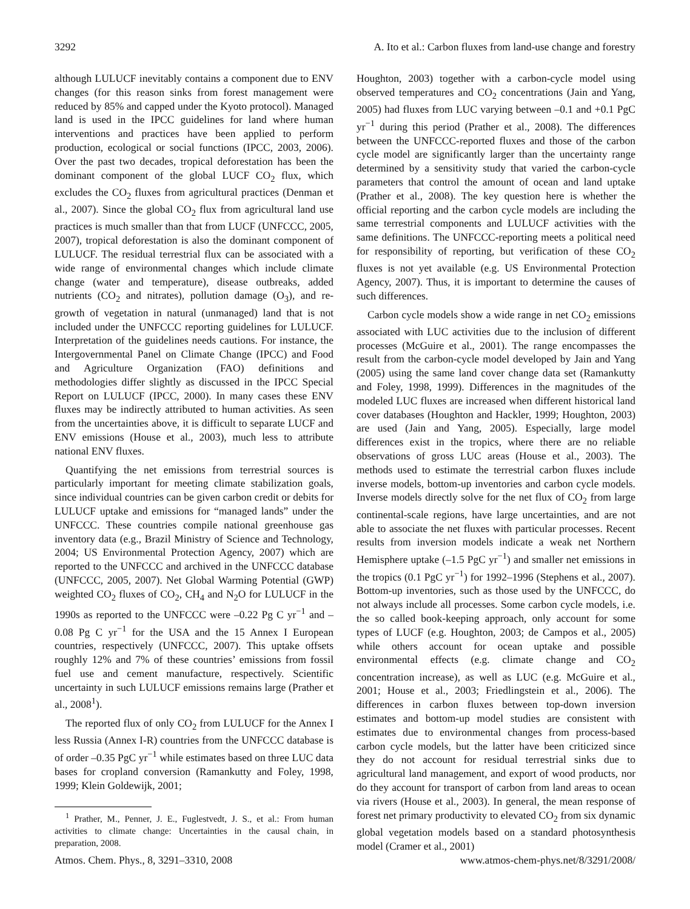3292 A. Ito et al.: Carbon fluxes from land-use change and forestry
although LULUCF inevitably contains a component due to ENV changes (for this reason sinks from forest management were reduced by 85% and capped under the Kyoto protocol). Managed land is used in the IPCC guidelines for land where human interventions and practices have been applied to perform production, ecological or social functions (IPCC, 2003, 2006). Over the past two decades, tropical deforestation has been the dominant component of the global LUCF CO<sub>2</sub> flux, which excludes the CO<sub>2</sub> fluxes from agricultural practices (Denman et al., 2007). Since the global CO<sub>2</sub> flux from agricultural land use practices is much smaller than that from LUCF (UNFCCC, 2005, 2007), tropical deforestation is also the dominant component of LULUCF. The residual terrestrial flux can be associated with a wide range of environmental changes which include climate change (water and temperature), disease outbreaks, added nutrients (CO<sub>2</sub> and nitrates), pollution damage (O<sub>3</sub>), and re-growth of vegetation in natural (unmanaged) land that is not included under the UNFCCC reporting guidelines for LULUCF. Interpretation of the guidelines needs cautions. For instance, the Intergovernmental Panel on Climate Change (IPCC) and Food and Agriculture Organization (FAO) definitions and methodologies differ slightly as discussed in the IPCC Special Report on LULUCF (IPCC, 2000). In many cases these ENV fluxes may be indirectly attributed to human activities. As seen from the uncertainties above, it is difficult to separate LUCF and ENV emissions (House et al., 2003), much less to attribute national ENV fluxes.
Quantifying the net emissions from terrestrial sources is particularly important for meeting climate stabilization goals, since individual countries can be given carbon credit or debits for LULUCF uptake and emissions for “managed lands” under the UNFCCC. These countries compile national greenhouse gas inventory data (e.g., Brazil Ministry of Science and Technology, 2004; US Environmental Protection Agency, 2007) which are reported to the UNFCCC and archived in the UNFCCC database (UNFCCC, 2005, 2007). Net Global Warming Potential (GWP) weighted CO<sub>2</sub> fluxes of CO<sub>2</sub>, CH<sub>4</sub> and N<sub>2</sub>O for LULUCF in the 1990s as reported to the UNFCCC were –0.22 Pg C yr<sup>−1</sup> and –0.08 Pg C yr<sup>−1</sup> for the USA and the 15 Annex I European countries, respectively (UNFCCC, 2007). This uptake offsets roughly 12% and 7% of these countries’ emissions from fossil fuel use and cement manufacture, respectively. Scientific uncertainty in such LULUCF emissions remains large (Prather et al., 2008<sup>1</sup>).
The reported flux of only CO<sub>2</sub> from LULUCF for the Annex I less Russia (Annex I-R) countries from the UNFCCC database is of order –0.35 PgC yr<sup>−1</sup> while estimates based on three LUC data bases for cropland conversion (Ramankutty and Foley, 1998, 1999; Klein Goldewijk, 2001;
<sup>1</sup> Prather, M., Penner, J. E., Fuglestvedt, J. S., et al.: From human activities to climate change: Uncertainties in the causal chain, in preparation, 2008.
Houghton, 2003) together with a carbon-cycle model using observed temperatures and CO<sub>2</sub> concentrations (Jain and Yang, 2005) had fluxes from LUC varying between –0.1 and +0.1 PgC yr<sup>−1</sup> during this period (Prather et al., 2008). The differences between the UNFCCC-reported fluxes and those of the carbon cycle model are significantly larger than the uncertainty range determined by a sensitivity study that varied the carbon-cycle parameters that control the amount of ocean and land uptake (Prather et al., 2008). The key question here is whether the official reporting and the carbon cycle models are including the same terrestrial components and LULUCF activities with the same definitions. The UNFCCC-reporting meets a political need for responsibility of reporting, but verification of these CO<sub>2</sub> fluxes is not yet available (e.g. US Environmental Protection Agency, 2007). Thus, it is important to determine the causes of such differences.
Carbon cycle models show a wide range in net CO<sub>2</sub> emissions associated with LUC activities due to the inclusion of different processes (McGuire et al., 2001). The range encompasses the result from the carbon-cycle model developed by Jain and Yang (2005) using the same land cover change data set (Ramankutty and Foley, 1998, 1999). Differences in the magnitudes of the modeled LUC fluxes are increased when different historical land cover databases (Houghton and Hackler, 1999; Houghton, 2003) are used (Jain and Yang, 2005). Especially, large model differences exist in the tropics, where there are no reliable observations of gross LUC areas (House et al., 2003). The methods used to estimate the terrestrial carbon fluxes include inverse models, bottom-up inventories and carbon cycle models. Inverse models directly solve for the net flux of CO<sub>2</sub> from large continental-scale regions, have large uncertainties, and are not able to associate the net fluxes with particular processes. Recent results from inversion models indicate a weak net Northern Hemisphere uptake (–1.5 PgC yr<sup>−1</sup>) and smaller net emissions in the tropics (0.1 PgC yr<sup>−1</sup>) for 1992–1996 (Stephens et al., 2007). Bottom-up inventories, such as those used by the UNFCCC, do not always include all processes. Some carbon cycle models, i.e. the so called book-keeping approach, only account for some types of LUCF (e.g. Houghton, 2003; de Campos et al., 2005) while others account for ocean uptake and possible environmental effects (e.g. climate change and CO<sub>2</sub> concentration increase), as well as LUC (e.g. McGuire et al., 2001; House et al., 2003; Friedlingstein et al., 2006). The differences in carbon fluxes between top-down inversion estimates and bottom-up model studies are consistent with estimates due to environmental changes from process-based carbon cycle models, but the latter have been criticized since they do not account for residual terrestrial sinks due to agricultural land management, and export of wood products, nor do they account for transport of carbon from land areas to ocean via rivers (House et al., 2003). In general, the mean response of forest net primary productivity to elevated CO<sub>2</sub> from six dynamic global vegetation models based on a standard photosynthesis model (Cramer et al., 2001)
Atmos. Chem. Phys., 8, 3291–3310, 2008 www.atmos-chem-phys.net/8/3291/2008/